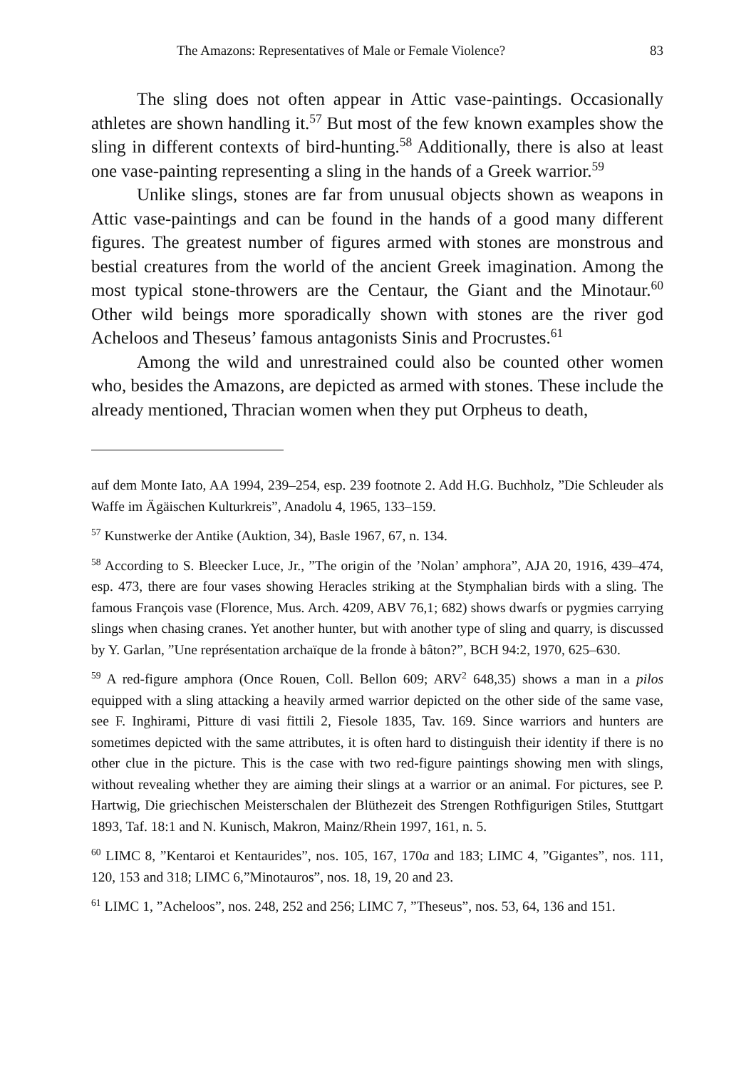The Amazons: Representatives of Male or Female Violence? 83
The sling does not often appear in Attic vase-paintings. Occasionally athletes are shown handling it.<sup>57</sup> But most of the few known examples show the sling in different contexts of bird-hunting.<sup>58</sup> Additionally, there is also at least one vase-painting representing a sling in the hands of a Greek warrior.<sup>59</sup>
Unlike slings, stones are far from unusual objects shown as weapons in Attic vase-paintings and can be found in the hands of a good many different figures. The greatest number of figures armed with stones are monstrous and bestial creatures from the world of the ancient Greek imagination. Among the most typical stone-throwers are the Centaur, the Giant and the Minotaur.<sup>60</sup> Other wild beings more sporadically shown with stones are the river god Acheloos and Theseus’ famous antagonists Sinis and Procrustes.<sup>61</sup>
Among the wild and unrestrained could also be counted other women who, besides the Amazons, are depicted as armed with stones. These include the already mentioned, Thracian women when they put Orpheus to death,
auf dem Monte Iato, AA 1994, 239–254, esp. 239 footnote 2. Add H.G. Buchholz, ”Die Schleuder als Waffe im Ägäischen Kulturkreis”, Anadolu 4, 1965, 133–159.
<sup>57</sup> Kunstwerke der Antike (Auktion, 34), Basle 1967, 67, n. 134.
<sup>58</sup> According to S. Bleecker Luce, Jr., ”The origin of the ’Nolan’ amphora”, AJA 20, 1916, 439–474, esp. 473, there are four vases showing Heracles striking at the Stymphalian birds with a sling. The famous François vase (Florence, Mus. Arch. 4209, ABV 76,1; 682) shows dwarfs or pygmies carrying slings when chasing cranes. Yet another hunter, but with another type of sling and quarry, is discussed by Y. Garlan, ”Une représentation archaïque de la fronde à bâton?”, BCH 94:2, 1970, 625–630.
<sup>59</sup> A red-figure amphora (Once Rouen, Coll. Bellon 609; ARV<sup>2</sup> 648,35) shows a man in a pilos equipped with a sling attacking a heavily armed warrior depicted on the other side of the same vase, see F. Inghirami, Pitture di vasi fittili 2, Fiesole 1835, Tav. 169. Since warriors and hunters are sometimes depicted with the same attributes, it is often hard to distinguish their identity if there is no other clue in the picture. This is the case with two red-figure paintings showing men with slings, without revealing whether they are aiming their slings at a warrior or an animal. For pictures, see P. Hartwig, Die griechischen Meisterschalen der Blüthezeit des Strengen Rothfigurigen Stiles, Stuttgart 1893, Taf. 18:1 and N. Kunisch, Makron, Mainz/Rhein 1997, 161, n. 5.
<sup>60</sup> LIMC 8, ”Kentaroi et Kentaurides”, nos. 105, 167, 170a and 183; LIMC 4, ”Gigantes”, nos. 111, 120, 153 and 318; LIMC 6,”Minotauros”, nos. 18, 19, 20 and 23.
<sup>61</sup> LIMC 1, ”Acheloos”, nos. 248, 252 and 256; LIMC 7, ”Theseus”, nos. 53, 64, 136 and 151.